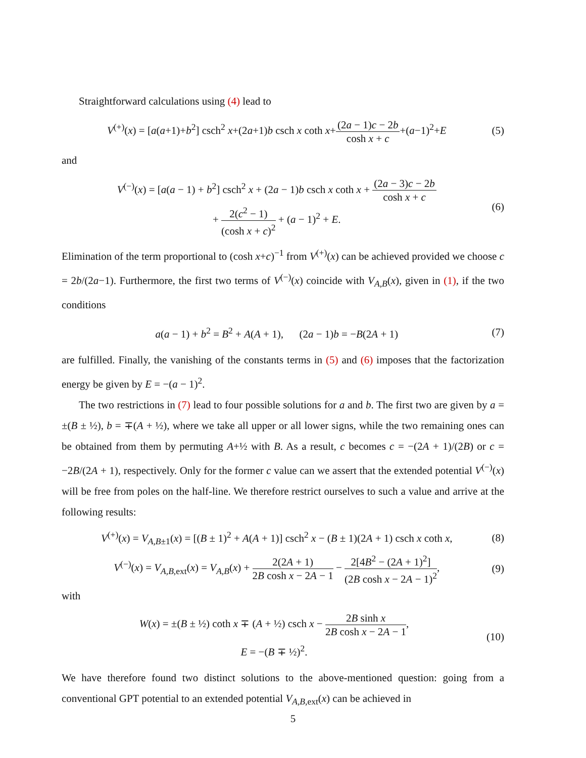Straightforward calculations using (4) lead to
V<sup>(+)</sup>(x) = [a(a+1)+b<sup>2</sup>] csch<sup>2</sup> x+(2a+1)b csch x coth x+(2a − 1)c − 2b cosh x + c+(a−1)<sup>2</sup>+E
(5)
and
V<sup>(−)</sup>(x) = [a(a − 1) + b<sup>2</sup>] csch<sup>2</sup> x + (2a − 1)b csch x coth x + (2a − 3)c − 2b cosh x + c
+ 2(c<sup>2</sup> − 1) (cosh x + c)<sup>2</sup> + (a − 1)<sup>2</sup> + E.
(6)
Elimination of the term proportional to (cosh x+c)<sup>−1</sup> from V<sup>(+)</sup>(x) can be achieved provided we choose c = 2b/(2a−1). Furthermore, the first two terms of V<sup>(−)</sup>(x) coincide with V<sub>A,B</sub>(x), given in (1), if the two conditions
a(a − 1) + b<sup>2</sup> = B<sup>2</sup> + A(A + 1), (2a − 1)b = −B(2A + 1)
(7)
are fulfilled. Finally, the vanishing of the constants terms in (5) and (6) imposes that the factorization energy be given by E = −(a − 1)<sup>2</sup>.
The two restrictions in (7) lead to four possible solutions for a and b. The first two are given by a = ±(B ± ½), b = ∓(A + ½), where we take all upper or all lower signs, while the two remaining ones can be obtained from them by permuting A+½ with B. As a result, c becomes c = −(2A + 1)/(2B) or c = −2B/(2A + 1), respectively. Only for the former c value can we assert that the extended potential V<sup>(−)</sup>(x) will be free from poles on the half-line. We therefore restrict ourselves to such a value and arrive at the following results:
V<sup>(+)</sup>(x) = V<sub>A,B±1</sub>(x) = [(B ± 1)<sup>2</sup> + A(A + 1)] csch<sup>2</sup> x − (B ± 1)(2A + 1) csch x coth x,
(8)
V<sup>(−)</sup>(x) = V<sub>A,B,ext</sub>(x) = V<sub>A,B</sub>(x) + 2(2A + 1) 2B cosh x − 2A − 1 − 2[4B<sup>2</sup> − (2A + 1)<sup>2</sup>] (2B cosh x − 2A − 1)<sup>2</sup>,
(9)
with
W(x) = ±(B ± ½) coth x ∓ (A + ½) csch x − 2B sinh x 2B cosh x − 2A − 1,
E = −(B ∓ ½)<sup>2</sup>.
(10)
We have therefore found two distinct solutions to the above-mentioned question: going from a conventional GPT potential to an extended potential V<sub>A,B,ext</sub>(x) can be achieved in
5